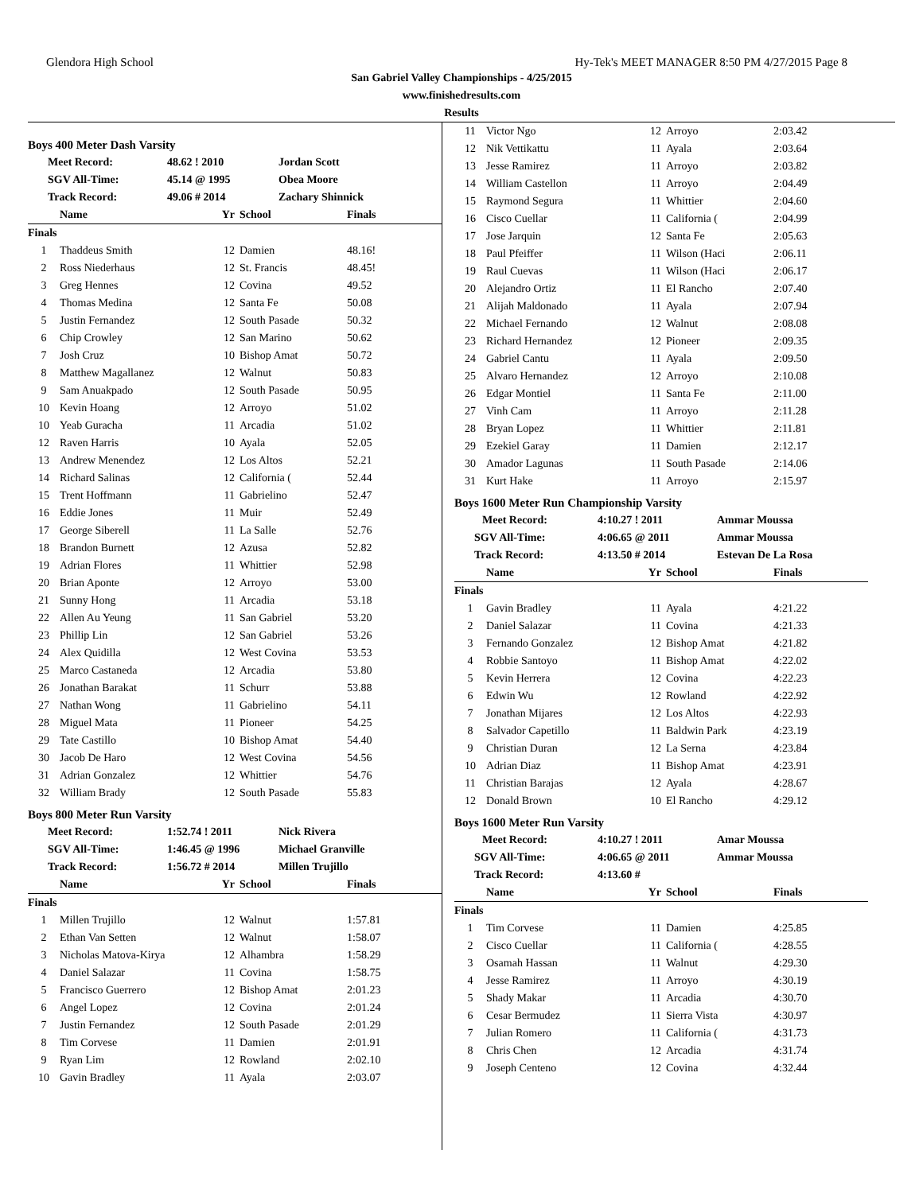Glendora High School Hy-Tek's MEET MANAGER 8:50 PM 4/27/2015 Page 8
San Gabriel Valley Championships - 4/25/2015
www.finishedresults.com
Results
Boys 400 Meter Dash Varsity
| Meet Record: | 48.62 ! 2010 | Jordan Scott |
| SGV All-Time: | 45.14 @ 1995 | Obea Moore |
| Track Record: | 49.06 # 2014 | Zachary Shinnick |
| | Name | Yr | School | Finals |
| --- | --- | --- | --- | --- |
| Finals | | | | |
| 1 | Thaddeus Smith | 12 | Damien | 48.16! |
| 2 | Ross Niederhaus | 12 | St. Francis | 48.45! |
| 3 | Greg Hennes | 12 | Covina | 49.52 |
| 4 | Thomas Medina | 12 | Santa Fe | 50.08 |
| 5 | Justin Fernandez | 12 | South Pasade | 50.32 |
| 6 | Chip Crowley | 12 | San Marino | 50.62 |
| 7 | Josh Cruz | 10 | Bishop Amat | 50.72 |
| 8 | Matthew Magallanez | 12 | Walnut | 50.83 |
| 9 | Sam Anuakpado | 12 | South Pasade | 50.95 |
| 10 | Kevin Hoang | 12 | Arroyo | 51.02 |
| 10 | Yeab Guracha | 11 | Arcadia | 51.02 |
| 12 | Raven Harris | 10 | Ayala | 52.05 |
| 13 | Andrew Menendez | 12 | Los Altos | 52.21 |
| 14 | Richard Salinas | 12 | California ( | 52.44 |
| 15 | Trent Hoffmann | 11 | Gabrielino | 52.47 |
| 16 | Eddie Jones | 11 | Muir | 52.49 |
| 17 | George Siberell | 11 | La Salle | 52.76 |
| 18 | Brandon Burnett | 12 | Azusa | 52.82 |
| 19 | Adrian Flores | 11 | Whittier | 52.98 |
| 20 | Brian Aponte | 12 | Arroyo | 53.00 |
| 21 | Sunny Hong | 11 | Arcadia | 53.18 |
| 22 | Allen Au Yeung | 11 | San Gabriel | 53.20 |
| 23 | Phillip Lin | 12 | San Gabriel | 53.26 |
| 24 | Alex Quidilla | 12 | West Covina | 53.53 |
| 25 | Marco Castaneda | 12 | Arcadia | 53.80 |
| 26 | Jonathan Barakat | 11 | Schurr | 53.88 |
| 27 | Nathan Wong | 11 | Gabrielino | 54.11 |
| 28 | Miguel Mata | 11 | Pioneer | 54.25 |
| 29 | Tate Castillo | 10 | Bishop Amat | 54.40 |
| 30 | Jacob De Haro | 12 | West Covina | 54.56 |
| 31 | Adrian Gonzalez | 12 | Whittier | 54.76 |
| 32 | William Brady | 12 | South Pasade | 55.83 |
Boys 800 Meter Run Varsity
| Meet Record: | 1:52.74 ! 2011 | Nick Rivera |
| SGV All-Time: | 1:46.45 @ 1996 | Michael Granville |
| Track Record: | 1:56.72 # 2014 | Millen Trujillo |
| | Name | Yr | School | Finals |
| --- | --- | --- | --- | --- |
| Finals | | | | |
| 1 | Millen Trujillo | 12 | Walnut | 1:57.81 |
| 2 | Ethan Van Setten | 12 | Walnut | 1:58.07 |
| 3 | Nicholas Matova-Kirya | 12 | Alhambra | 1:58.29 |
| 4 | Daniel Salazar | 11 | Covina | 1:58.75 |
| 5 | Francisco Guerrero | 12 | Bishop Amat | 2:01.23 |
| 6 | Angel Lopez | 12 | Covina | 2:01.24 |
| 7 | Justin Fernandez | 12 | South Pasade | 2:01.29 |
| 8 | Tim Corvese | 11 | Damien | 2:01.91 |
| 9 | Ryan Lim | 12 | Rowland | 2:02.10 |
| 10 | Gavin Bradley | 11 | Ayala | 2:03.07 |
| 11 | Victor Ngo | 12 | Arroyo | 2:03.42 |
| 12 | Nik Vettikattu | 11 | Ayala | 2:03.64 |
| 13 | Jesse Ramirez | 11 | Arroyo | 2:03.82 |
| 14 | William Castellon | 11 | Arroyo | 2:04.49 |
| 15 | Raymond Segura | 11 | Whittier | 2:04.60 |
| 16 | Cisco Cuellar | 11 | California ( | 2:04.99 |
| 17 | Jose Jarquin | 12 | Santa Fe | 2:05.63 |
| 18 | Paul Pfeiffer | 11 | Wilson (Haci | 2:06.11 |
| 19 | Raul Cuevas | 11 | Wilson (Haci | 2:06.17 |
| 20 | Alejandro Ortiz | 11 | El Rancho | 2:07.40 |
| 21 | Alijah Maldonado | 11 | Ayala | 2:07.94 |
| 22 | Michael Fernando | 12 | Walnut | 2:08.08 |
| 23 | Richard Hernandez | 12 | Pioneer | 2:09.35 |
| 24 | Gabriel Cantu | 11 | Ayala | 2:09.50 |
| 25 | Alvaro Hernandez | 12 | Arroyo | 2:10.08 |
| 26 | Edgar Montiel | 11 | Santa Fe | 2:11.00 |
| 27 | Vinh Cam | 11 | Arroyo | 2:11.28 |
| 28 | Bryan Lopez | 11 | Whittier | 2:11.81 |
| 29 | Ezekiel Garay | 11 | Damien | 2:12.17 |
| 30 | Amador Lagunas | 11 | South Pasade | 2:14.06 |
| 31 | Kurt Hake | 11 | Arroyo | 2:15.97 |
Boys 1600 Meter Run Championship Varsity
| Meet Record: | 4:10.27 ! 2011 | Ammar Moussa |
| SGV All-Time: | 4:06.65 @ 2011 | Ammar Moussa |
| Track Record: | 4:13.50 # 2014 | Estevan De La Rosa |
| | Name | Yr | School | Finals |
| --- | --- | --- | --- | --- |
| Finals | | | | |
| 1 | Gavin Bradley | 11 | Ayala | 4:21.22 |
| 2 | Daniel Salazar | 11 | Covina | 4:21.33 |
| 3 | Fernando Gonzalez | 12 | Bishop Amat | 4:21.82 |
| 4 | Robbie Santoyo | 11 | Bishop Amat | 4:22.02 |
| 5 | Kevin Herrera | 12 | Covina | 4:22.23 |
| 6 | Edwin Wu | 12 | Rowland | 4:22.92 |
| 7 | Jonathan Mijares | 12 | Los Altos | 4:22.93 |
| 8 | Salvador Capetillo | 11 | Baldwin Park | 4:23.19 |
| 9 | Christian Duran | 12 | La Serna | 4:23.84 |
| 10 | Adrian Diaz | 11 | Bishop Amat | 4:23.91 |
| 11 | Christian Barajas | 12 | Ayala | 4:28.67 |
| 12 | Donald Brown | 10 | El Rancho | 4:29.12 |
Boys 1600 Meter Run Varsity
| Meet Record: | 4:10.27 ! 2011 | Amar Moussa |
| SGV All-Time: | 4:06.65 @ 2011 | Ammar Moussa |
| Track Record: | 4:13.60 # | |
| | Name | Yr | School | Finals |
| --- | --- | --- | --- | --- |
| Finals | | | | |
| 1 | Tim Corvese | 11 | Damien | 4:25.85 |
| 2 | Cisco Cuellar | 11 | California ( | 4:28.55 |
| 3 | Osamah Hassan | 11 | Walnut | 4:29.30 |
| 4 | Jesse Ramirez | 11 | Arroyo | 4:30.19 |
| 5 | Shady Makar | 11 | Arcadia | 4:30.70 |
| 6 | Cesar Bermudez | 11 | Sierra Vista | 4:30.97 |
| 7 | Julian Romero | 11 | California ( | 4:31.73 |
| 8 | Chris Chen | 12 | Arcadia | 4:31.74 |
| 9 | Joseph Centeno | 12 | Covina | 4:32.44 |